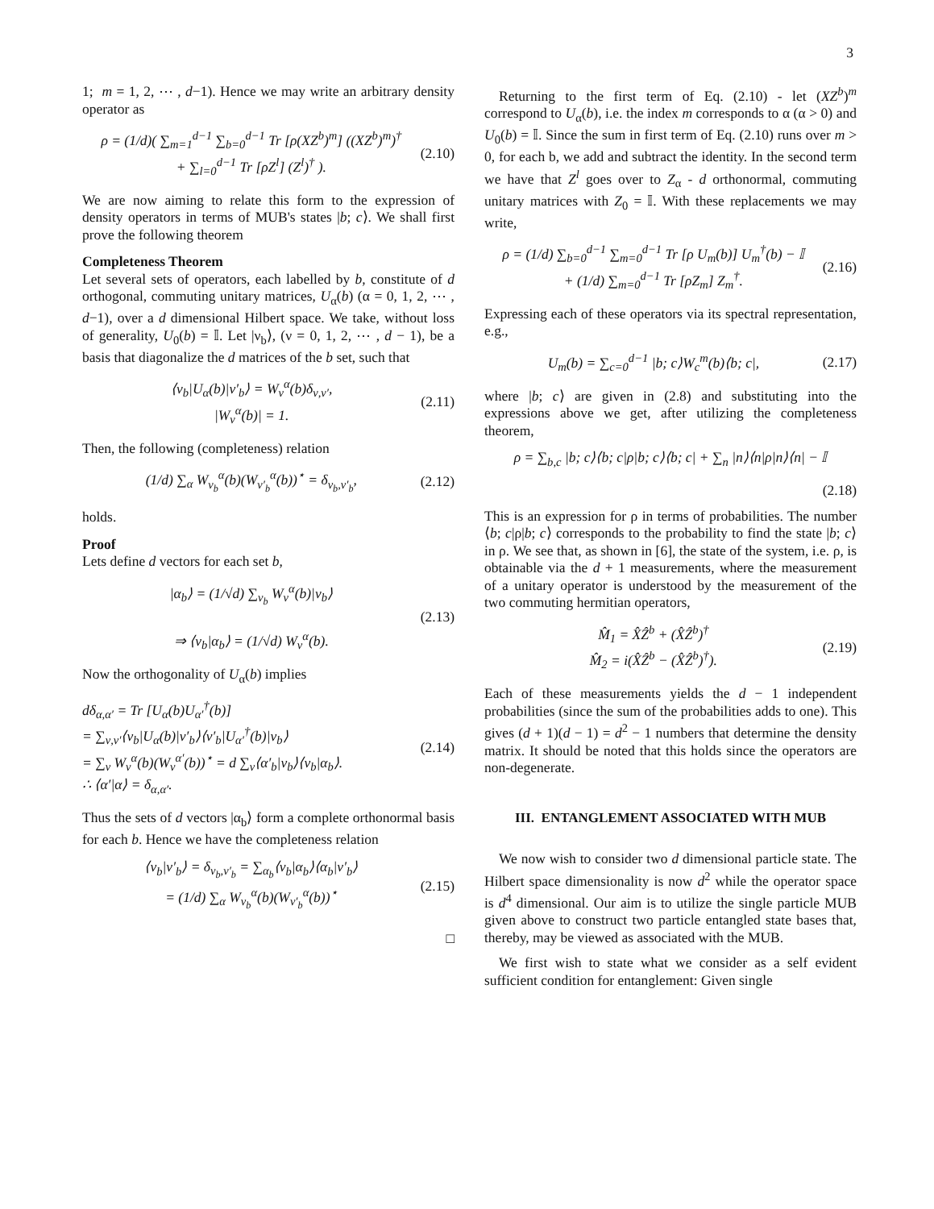3
1; m = 1, 2, ⋯ , d−1). Hence we may write an arbitrary density operator as
ρ = (1/d)( ∑<sub>m=1</sub><sup>d−1</sup> ∑<sub>b=0</sub><sup>d−1</sup> Tr [ρ(XZ<sup>b</sup>)<sup>m</sup>] ((XZ<sup>b</sup>)<sup>m</sup>)<sup>†</sup>
+ ∑<sub>l=0</sub><sup>d−1</sup> Tr [ρZ<sup>l</sup>] (Z<sup>l</sup>)<sup>†</sup> ). (2.10)
We are now aiming to relate this form to the expression of density operators in terms of MUB's states |b; c⟩. We shall first prove the following theorem
Completeness Theorem
Let several sets of operators, each labelled by b, constitute of d orthogonal, commuting unitary matrices, U<sub>α</sub>(b) (α = 0, 1, 2, ⋯ , d−1), over a d dimensional Hilbert space. We take, without loss of generality, U<sub>0</sub>(b) = 𝕀. Let |ν<sub>b</sub>⟩, (ν = 0, 1, 2, ⋯ , d − 1), be a basis that diagonalize the d matrices of the b set, such that
⟨ν<sub>b</sub>|U<sub>α</sub>(b)|ν′<sub>b</sub>⟩ = W<sub>ν</sub><sup>α</sup>(b)δ<sub>ν,ν′</sub>,
|W<sub>ν</sub><sup>α</sup>(b)| = 1. (2.11)
Then, the following (completeness) relation
(1/d) ∑<sub>α</sub> W<sub>ν<sub>b</sub></sub><sup>α</sup>(b)(W<sub>ν′<sub>b</sub></sub><sup>α</sup>(b))<sup>⋆</sup> = δ<sub>ν<sub>b</sub>,ν′<sub>b</sub></sub>, (2.12)
holds.
Proof
Lets define d vectors for each set b,
|α<sub>b</sub>⟩ = (1/√d) ∑<sub>ν<sub>b</sub></sub> W<sub>ν</sub><sup>α</sup>(b)|ν<sub>b</sub>⟩
⇒ ⟨ν<sub>b</sub>|α<sub>b</sub>⟩ = (1/√d) W<sub>ν</sub><sup>α</sup>(b). (2.13)
Now the orthogonality of U<sub>α</sub>(b) implies
dδ<sub>α,α′</sub> = Tr [U<sub>α</sub>(b)U<sub>α′</sub><sup>†</sup>(b)]
= ∑<sub>ν,ν′</sub>⟨ν<sub>b</sub>|U<sub>α</sub>(b)|ν′<sub>b</sub>⟩⟨ν′<sub>b</sub>|U<sub>α′</sub><sup>†</sup>(b)|ν<sub>b</sub>⟩
= ∑<sub>ν</sub> W<sub>ν</sub><sup>α</sup>(b)(W<sub>ν</sub><sup>α′</sup>(b))<sup>⋆</sup> = d ∑<sub>ν</sub>⟨α′<sub>b</sub>|ν<sub>b</sub>⟩⟨ν<sub>b</sub>|α<sub>b</sub>⟩.
∴ ⟨α′|α⟩ = δ<sub>α,α′</sub>. (2.14)
Thus the sets of d vectors |α<sub>b</sub>⟩ form a complete orthonormal basis for each b. Hence we have the completeness relation
⟨ν<sub>b</sub>|ν′<sub>b</sub>⟩ = δ<sub>ν<sub>b</sub>,ν′<sub>b</sub></sub> = ∑<sub>α<sub>b</sub></sub>⟨ν<sub>b</sub>|α<sub>b</sub>⟩⟨α<sub>b</sub>|ν′<sub>b</sub>⟩
= (1/d) ∑<sub>α</sub> W<sub>ν<sub>b</sub></sub><sup>α</sup>(b)(W<sub>ν′<sub>b</sub></sub><sup>α</sup>(b))<sup>⋆</sup> (2.15)
□
Returning to the first term of Eq. (2.10) - let (XZ<sup>b</sup>)<sup>m</sup> correspond to U<sub>α</sub>(b), i.e. the index m corresponds to α (α > 0) and U<sub>0</sub>(b) = 𝕀. Since the sum in first term of Eq. (2.10) runs over m > 0, for each b, we add and subtract the identity. In the second term we have that Z<sup>l</sup> goes over to Z<sub>α</sub> - d orthonormal, commuting unitary matrices with Z<sub>0</sub> = 𝕀. With these replacements we may write,
ρ = (1/d) ∑<sub>b=0</sub><sup>d−1</sup> ∑<sub>m=0</sub><sup>d−1</sup> Tr [ρ U<sub>m</sub>(b)] U<sub>m</sub><sup>†</sup>(b) − 𝕀
+ (1/d) ∑<sub>m=0</sub><sup>d−1</sup> Tr [ρZ<sub>m</sub>] Z<sub>m</sub><sup>†</sup>. (2.16)
Expressing each of these operators via its spectral representation, e.g.,
U<sub>m</sub>(b) = ∑<sub>c=0</sub><sup>d−1</sup> |b; c⟩W<sub>c</sub><sup>m</sup>(b)⟨b; c|, (2.17)
where |b; c⟩ are given in (2.8) and substituting into the expressions above we get, after utilizing the completeness theorem,
ρ = ∑<sub>b,c</sub> |b; c⟩⟨b; c|ρ|b; c⟩⟨b; c| + ∑<sub>n</sub> |n⟩⟨n|ρ|n⟩⟨n| − 𝕀
(2.18)
This is an expression for ρ in terms of probabilities. The number ⟨b; c|ρ|b; c⟩ corresponds to the probability to find the state |b; c⟩ in ρ. We see that, as shown in [6], the state of the system, i.e. ρ, is obtainable via the d + 1 measurements, where the measurement of a unitary operator is understood by the measurement of the two commuting hermitian operators,
M̂<sub>1</sub> = X̂Ẑ<sup>b</sup> + (X̂Ẑ<sup>b</sup>)<sup>†</sup>
M̂<sub>2</sub> = i(X̂Ẑ<sup>b</sup> − (X̂Ẑ<sup>b</sup>)<sup>†</sup>). (2.19)
Each of these measurements yields the d − 1 independent probabilities (since the sum of the probabilities adds to one). This gives (d + 1)(d − 1) = d<sup>2</sup> − 1 numbers that determine the density matrix. It should be noted that this holds since the operators are non-degenerate.
III. ENTANGLEMENT ASSOCIATED WITH MUB
We now wish to consider two d dimensional particle state. The Hilbert space dimensionality is now d<sup>2</sup> while the operator space is d<sup>4</sup> dimensional. Our aim is to utilize the single particle MUB given above to construct two particle entangled state bases that, thereby, may be viewed as associated with the MUB.
We first wish to state what we consider as a self evident sufficient condition for entanglement: Given single